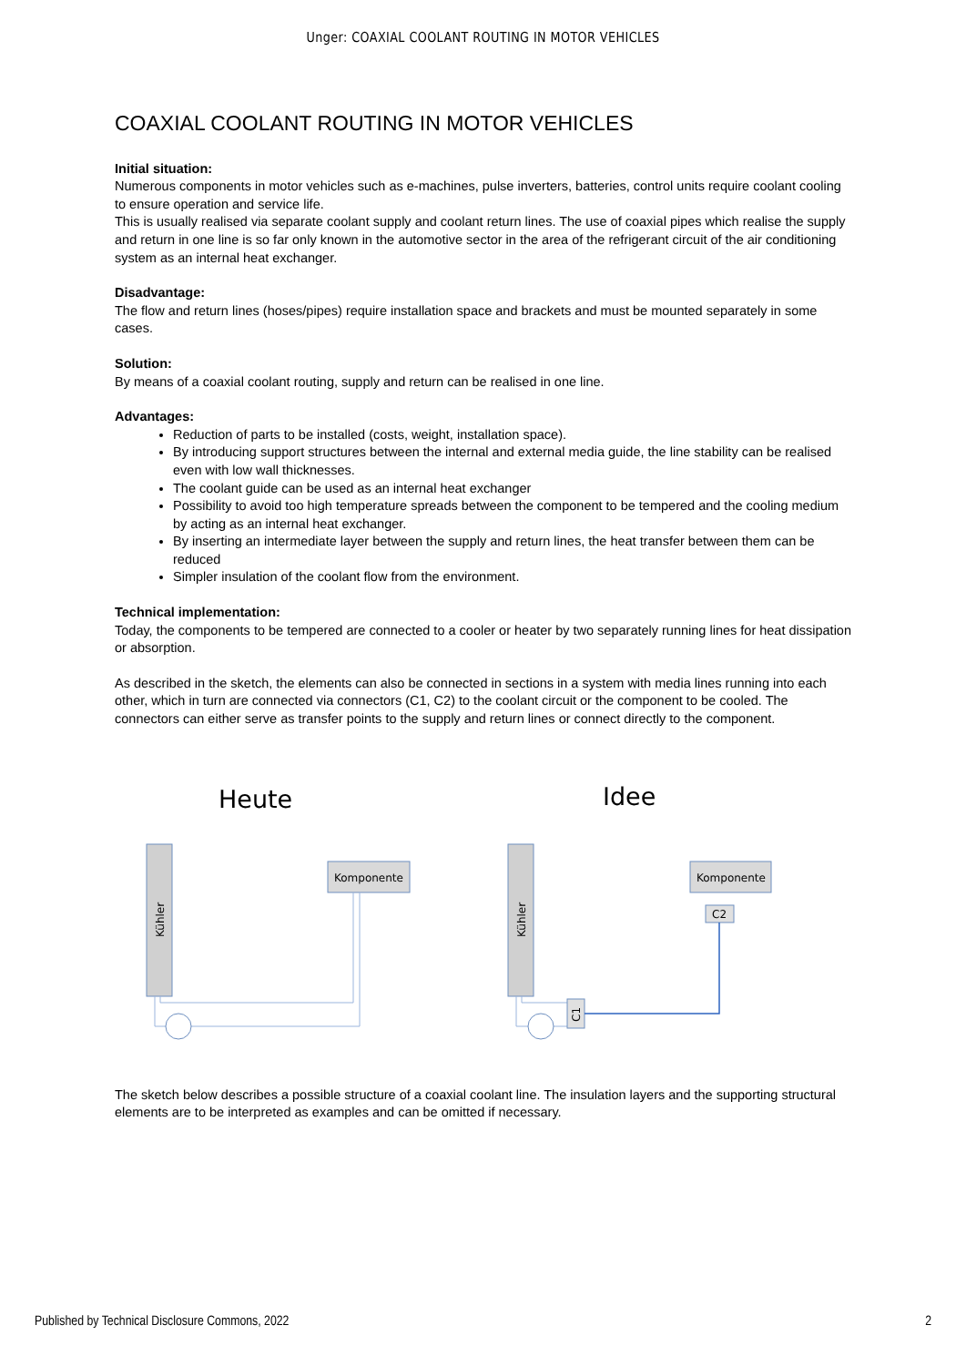Unger: COAXIAL COOLANT ROUTING IN MOTOR VEHICLES
COAXIAL COOLANT ROUTING IN MOTOR VEHICLES
Initial situation:
Numerous components in motor vehicles such as e-machines, pulse inverters, batteries, control units require coolant cooling to ensure operation and service life.
This is usually realised via separate coolant supply and coolant return lines. The use of coaxial pipes which realise the supply and return in one line is so far only known in the automotive sector in the area of the refrigerant circuit of the air conditioning system as an internal heat exchanger.
Disadvantage:
The flow and return lines (hoses/pipes) require installation space and brackets and must be mounted separately in some cases.
Solution:
By means of a coaxial coolant routing, supply and return can be realised in one line.
Advantages:
Reduction of parts to be installed (costs, weight, installation space).
By introducing support structures between the internal and external media guide, the line stability can be realised even with low wall thicknesses.
The coolant guide can be used as an internal heat exchanger
Possibility to avoid too high temperature spreads between the component to be tempered and the cooling medium by acting as an internal heat exchanger.
By inserting an intermediate layer between the supply and return lines, the heat transfer between them can be reduced
Simpler insulation of the coolant flow from the environment.
Technical implementation:
Today, the components to be tempered are connected to a cooler or heater by two separately running lines for heat dissipation or absorption.
As described in the sketch, the elements can also be connected in sections in a system with media lines running into each other, which in turn are connected via connectors (C1, C2) to the coolant circuit or the component to be cooled. The connectors can either serve as transfer points to the supply and return lines or connect directly to the component.
Heute
Idee
Kühler
Komponente
Kühler
Komponente
C2
C1
The sketch below describes a possible structure of a coaxial coolant line. The insulation layers and the supporting structural elements are to be interpreted as examples and can be omitted if necessary.
Published by Technical Disclosure Commons, 2022 2